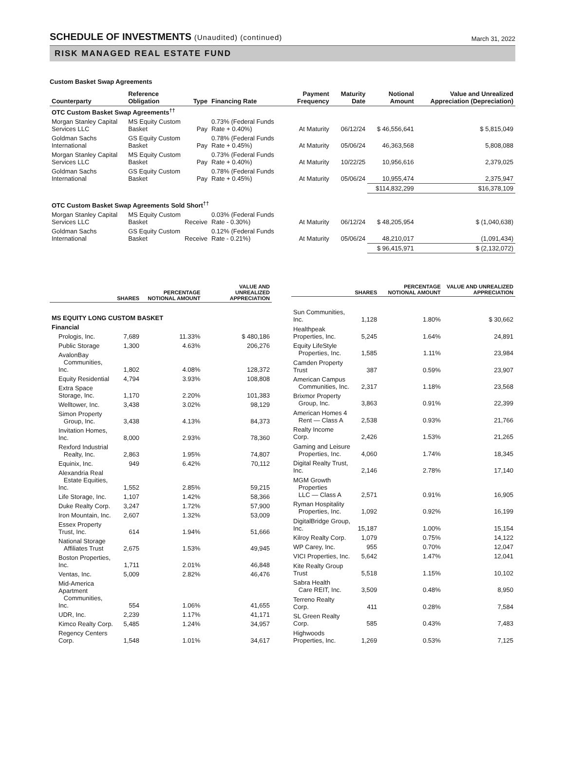SCHEDULE OF INVESTMENTS (Unaudited) (continued)
March 31, 2022
RISK MANAGED REAL ESTATE FUND
Custom Basket Swap Agreements
| Counterparty | Reference Obligation | Type | Financing Rate | Payment Frequency | Maturity Date | Notional Amount | Value and Unrealized Appreciation (Depreciation) |
| --- | --- | --- | --- | --- | --- | --- | --- |
| OTC Custom Basket Swap Agreements<sup>††</sup> | | | | | | | |
| Morgan Stanley Capital Services LLC | MS Equity Custom Basket | Pay | 0.73% (Federal Funds Rate + 0.40%) | At Maturity | 06/12/24 | $ 46,556,641 | $ 5,815,049 |
| Goldman Sachs International | GS Equity Custom Basket | Pay | 0.78% (Federal Funds Rate + 0.45%) | At Maturity | 05/06/24 | 46,363,568 | 5,808,088 |
| Morgan Stanley Capital Services LLC | MS Equity Custom Basket | Pay | 0.73% (Federal Funds Rate + 0.40%) | At Maturity | 10/22/25 | 10,956,616 | 2,379,025 |
| Goldman Sachs International | GS Equity Custom Basket | Pay | 0.78% (Federal Funds Rate + 0.45%) | At Maturity | 05/06/24 | 10,955,474 | 2,375,947 |
| | | | | | | $114,832,299 | $16,378,109 |
| OTC Custom Basket Swap Agreements Sold Short<sup>††</sup> | | | | | | | |
| Morgan Stanley Capital Services LLC | MS Equity Custom Basket | Receive | 0.03% (Federal Funds Rate - 0.30%) | At Maturity | 06/12/24 | $ 48,205,954 | $ (1,040,638) |
| Goldman Sachs International | GS Equity Custom Basket | Receive | 0.12% (Federal Funds Rate - 0.21%) | At Maturity | 05/06/24 | 48,210,017 | (1,091,434) |
| | | | | | | $ 96,415,971 | $ (2,132,072) |
| | SHARES | PERCENTAGE NOTIONAL AMOUNT | VALUE AND UNREALIZED APPRECIATION |
| --- | --- | --- | --- |
| MS EQUITY LONG CUSTOM BASKET | | | |
| Financial | | | |
| Prologis, Inc. | 7,689 | 11.33% | $ 480,186 |
| Public Storage | 1,300 | 4.63% | 206,276 |
| AvalonBay Communities, Inc. | 1,802 | 4.08% | 128,372 |
| Equity Residential | 4,794 | 3.93% | 108,808 |
| Extra Space Storage, Inc. | 1,170 | 2.20% | 101,383 |
| Welltower, Inc. | 3,438 | 3.02% | 98,129 |
| Simon Property Group, Inc. | 3,438 | 4.13% | 84,373 |
| Invitation Homes, Inc. | 8,000 | 2.93% | 78,360 |
| Rexford Industrial Realty, Inc. | 2,863 | 1.95% | 74,807 |
| Equinix, Inc. | 949 | 6.42% | 70,112 |
| Alexandria Real Estate Equities, Inc. | 1,552 | 2.85% | 59,215 |
| Life Storage, Inc. | 1,107 | 1.42% | 58,366 |
| Duke Realty Corp. | 3,247 | 1.72% | 57,900 |
| Iron Mountain, Inc. | 2,607 | 1.32% | 53,009 |
| Essex Property Trust, Inc. | 614 | 1.94% | 51,666 |
| National Storage Affiliates Trust | 2,675 | 1.53% | 49,945 |
| Boston Properties, Inc. | 1,711 | 2.01% | 46,848 |
| Ventas, Inc. | 5,009 | 2.82% | 46,476 |
| Mid-America Apartment Communities, Inc. | 554 | 1.06% | 41,655 |
| UDR, Inc. | 2,239 | 1.17% | 41,171 |
| Kimco Realty Corp. | 5,485 | 1.24% | 34,957 |
| Regency Centers Corp. | 1,548 | 1.01% | 34,617 |
| | SHARES | PERCENTAGE NOTIONAL AMOUNT | VALUE AND UNREALIZED APPRECIATION |
| --- | --- | --- | --- |
| Sun Communities, Inc. | 1,128 | 1.80% | $ 30,662 |
| Healthpeak Properties, Inc. | 5,245 | 1.64% | 24,891 |
| Equity LifeStyle Properties, Inc. | 1,585 | 1.11% | 23,984 |
| Camden Property Trust | 387 | 0.59% | 23,907 |
| American Campus Communities, Inc. | 2,317 | 1.18% | 23,568 |
| Brixmor Property Group, Inc. | 3,863 | 0.91% | 22,399 |
| American Homes 4 Rent — Class A | 2,538 | 0.93% | 21,766 |
| Realty Income Corp. | 2,426 | 1.53% | 21,265 |
| Gaming and Leisure Properties, Inc. | 4,060 | 1.74% | 18,345 |
| Digital Realty Trust, Inc. | 2,146 | 2.78% | 17,140 |
| MGM Growth Properties LLC — Class A | 2,571 | 0.91% | 16,905 |
| Ryman Hospitality Properties, Inc. | 1,092 | 0.92% | 16,199 |
| DigitalBridge Group, Inc. | 15,187 | 1.00% | 15,154 |
| Kilroy Realty Corp. | 1,079 | 0.75% | 14,122 |
| WP Carey, Inc. | 955 | 0.70% | 12,047 |
| VICI Properties, Inc. | 5,642 | 1.47% | 12,041 |
| Kite Realty Group Trust | 5,518 | 1.15% | 10,102 |
| Sabra Health Care REIT, Inc. | 3,509 | 0.48% | 8,950 |
| Terreno Realty Corp. | 411 | 0.28% | 7,584 |
| SL Green Realty Corp. | 585 | 0.43% | 7,483 |
| Highwoods Properties, Inc. | 1,269 | 0.53% | 7,125 |